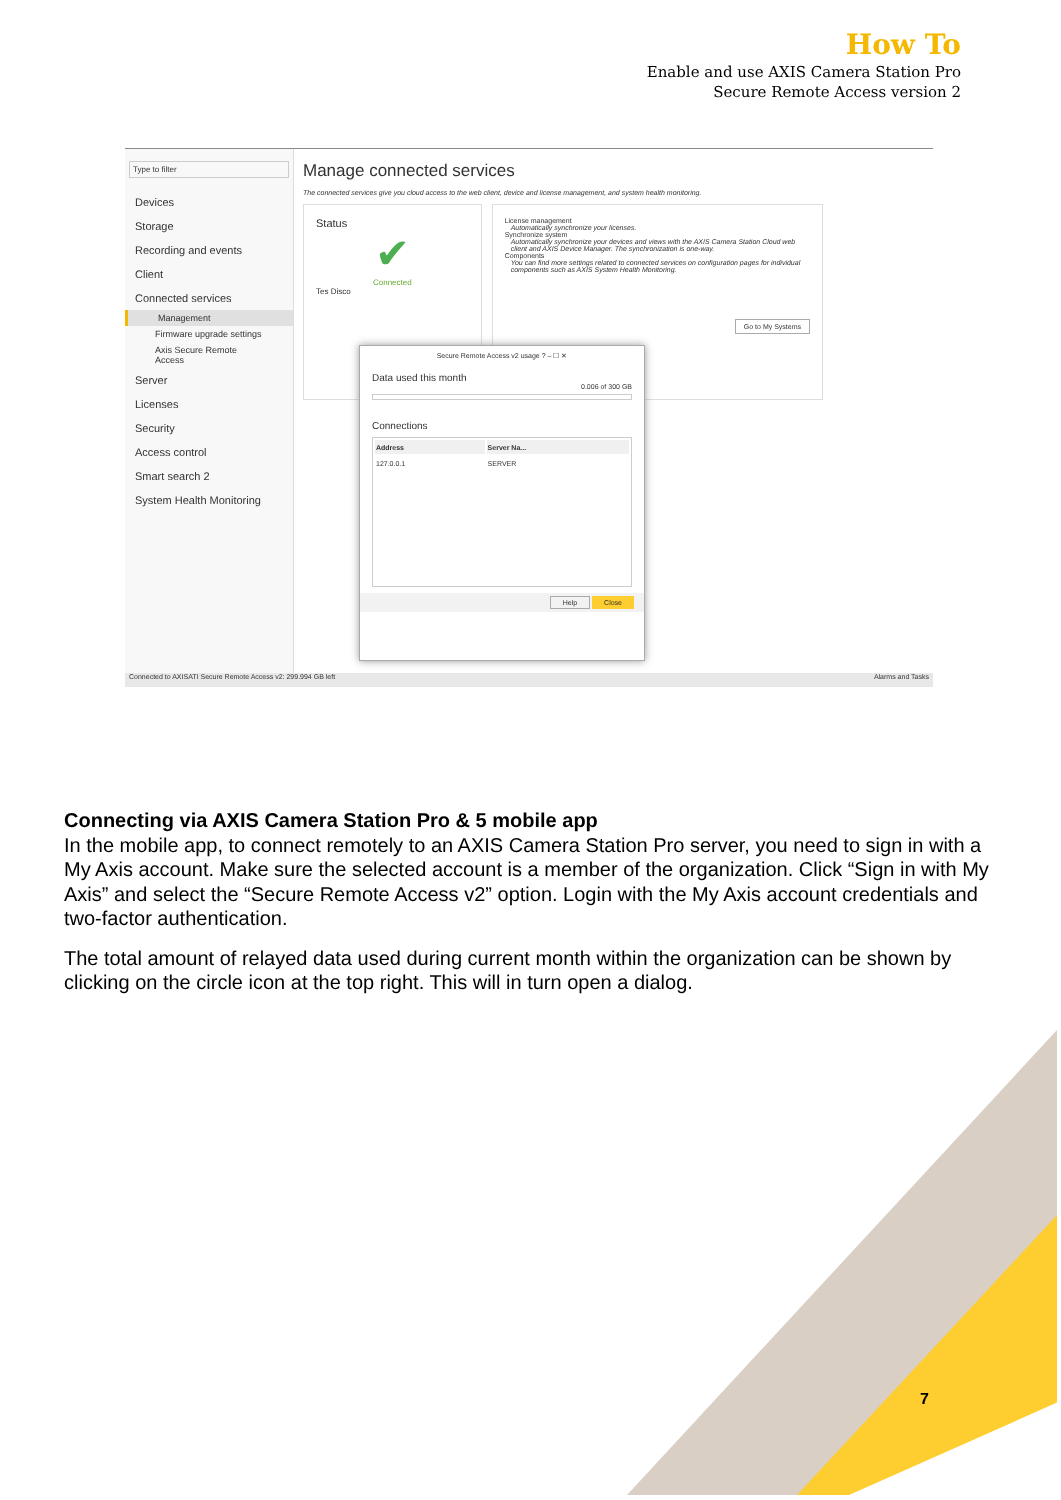How To
Enable and use AXIS Camera Station Pro
Secure Remote Access version 2
Type to filter
Devices
Storage
Recording and events
Client
Connected services
Management
Firmware upgrade settings
Axis Secure Remote Access
Server
Licenses
Security
Access control
Smart search 2
System Health Monitoring
Manage connected services
The connected services give you cloud access to the web client, device and license management, and system health monitoring.
Status
✔
Connected
Tes Disco
License management
Automatically synchronize your licenses.
Synchronize system
Automatically synchronize your devices and views with the AXIS Camera Station Cloud web client and AXIS Device Manager. The synchronization is one-way.
Components
You can find more settings related to connected services on configuration pages for individual components such as AXIS System Health Monitoring.
Go to My Systems
Secure Remote Access v2 usage ? – ☐ ✕
Data used this month
0.006 of 300 GB
Connections
| Address | Server Na... |
| --- | --- |
| 127.0.0.1 | SERVER |
Help Close
Connected to AXISATI Secure Remote Access v2: 299.994 GB left Alarms and Tasks
Connecting via AXIS Camera Station Pro & 5 mobile app
In the mobile app, to connect remotely to an AXIS Camera Station Pro server, you need to sign in with a My Axis account. Make sure the selected account is a member of the organization. Click “Sign in with My Axis” and select the “Secure Remote Access v2” option. Login with the My Axis account credentials and two-factor authentication.
The total amount of relayed data used during current month within the organization can be shown by clicking on the circle icon at the top right. This will in turn open a dialog.
7